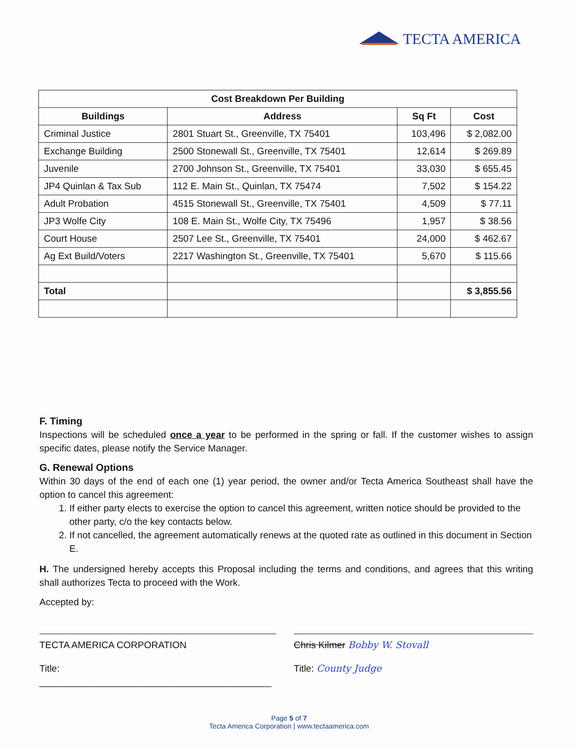TECTA AMERICA
| Cost Breakdown Per Building | | | |
| --- | --- | --- | --- |
| Buildings | Address | Sq Ft | Cost |
| Criminal Justice | 2801 Stuart St., Greenville, TX 75401 | 103,496 | $ 2,082.00 |
| Exchange Building | 2500 Stonewall St., Greenville, TX 75401 | 12,614 | $ 269.89 |
| Juvenile | 2700 Johnson St., Greenville, TX 75401 | 33,030 | $ 655.45 |
| JP4 Quinlan & Tax Sub | 112 E. Main St., Quinlan, TX 75474 | 7,502 | $ 154.22 |
| Adult Probation | 4515 Stonewall St., Greenville, TX 75401 | 4,509 | $ 77.11 |
| JP3 Wolfe City | 108 E. Main St., Wolfe City, TX 75496 | 1,957 | $ 38.56 |
| Court House | 2507 Lee St., Greenville, TX 75401 | 24,000 | $ 462.67 |
| Ag Ext Build/Voters | 2217 Washington St., Greenville, TX 75401 | 5,670 | $ 115.66 |
| Total | | | $ 3,855.56 |
F. Timing
Inspections will be scheduled once a year to be performed in the spring or fall. If the customer wishes to assign specific dates, please notify the Service Manager.
G. Renewal Options
Within 30 days of the end of each one (1) year period, the owner and/or Tecta America Southeast shall have the option to cancel this agreement:
1. If either party elects to exercise the option to cancel this agreement, written notice should be provided to the other party, c/o the key contacts below.
2. If not cancelled, the agreement automatically renews at the quoted rate as outlined in this document in Section E.
H. The undersigned hereby accepts this Proposal including the terms and conditions, and agrees that this writing shall authorizes Tecta to proceed with the Work.
Accepted by:
TECTA AMERICA CORPORATION
Title: ____________________________________________
Chris Kilmer Bobby W. Stovall
Title: County Judge
Page 5 of 7
Tecta America Corporation | www.tectaamerica.com